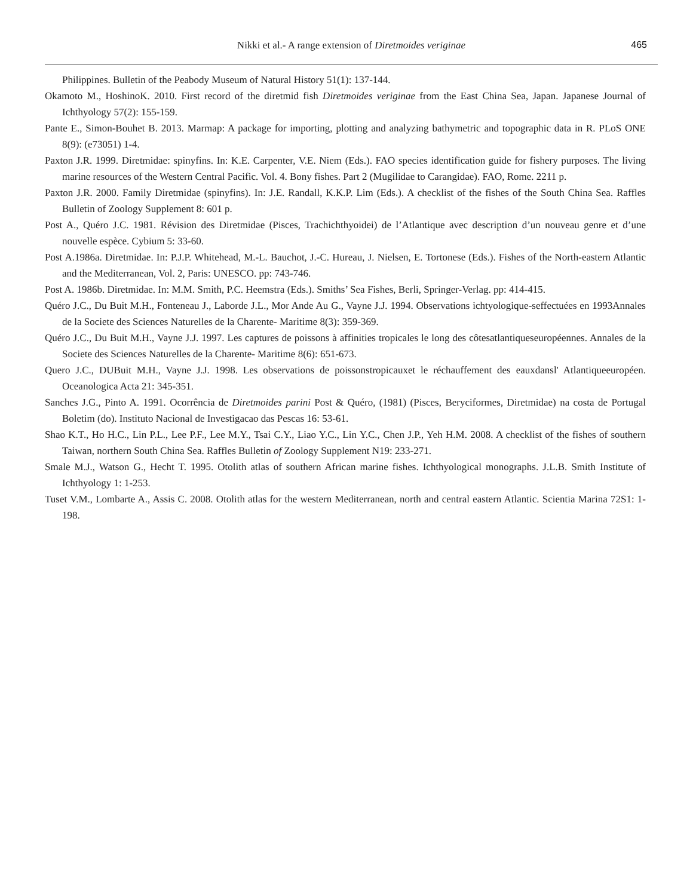Nikki et al.- A range extension of Diretmoides veriginae
465
Philippines. Bulletin of the Peabody Museum of Natural History 51(1): 137-144.
Okamoto M., HoshinoK. 2010. First record of the diretmid fish Diretmoides veriginae from the East China Sea, Japan. Japanese Journal of Ichthyology 57(2): 155-159.
Pante E., Simon-Bouhet B. 2013. Marmap: A package for importing, plotting and analyzing bathymetric and topographic data in R. PLoS ONE 8(9): (e73051) 1-4.
Paxton J.R. 1999. Diretmidae: spinyfins. In: K.E. Carpenter, V.E. Niem (Eds.). FAO species identification guide for fishery purposes. The living marine resources of the Western Central Pacific. Vol. 4. Bony fishes. Part 2 (Mugilidae to Carangidae). FAO, Rome. 2211 p.
Paxton J.R. 2000. Family Diretmidae (spinyfins). In: J.E. Randall, K.K.P. Lim (Eds.). A checklist of the fishes of the South China Sea. Raffles Bulletin of Zoology Supplement 8: 601 p.
Post A., Quéro J.C. 1981. Révision des Diretmidae (Pisces, Trachichthyoidei) de l’Atlantique avec description d’un nouveau genre et d’une nouvelle espèce. Cybium 5: 33-60.
Post A.1986a. Diretmidae. In: P.J.P. Whitehead, M.-L. Bauchot, J.-C. Hureau, J. Nielsen, E. Tortonese (Eds.). Fishes of the North-eastern Atlantic and the Mediterranean, Vol. 2, Paris: UNESCO. pp: 743-746.
Post A. 1986b. Diretmidae. In: M.M. Smith, P.C. Heemstra (Eds.). Smiths’ Sea Fishes, Berli, Springer-Verlag. pp: 414-415.
Quéro J.C., Du Buit M.H., Fonteneau J., Laborde J.L., Mor Ande Au G., Vayne J.J. 1994. Observations ichtyologique-seffectuées en 1993Annales de la Societe des Sciences Naturelles de la Charente- Maritime 8(3): 359-369.
Quéro J.C., Du Buit M.H., Vayne J.J. 1997. Les captures de poissons à affinities tropicales le long des côtesatlantiqueseuropéennes. Annales de la Societe des Sciences Naturelles de la Charente- Maritime 8(6): 651-673.
Quero J.C., DUBuit M.H., Vayne J.J. 1998. Les observations de poissonstropicauxet le réchauffement des eauxdansl' Atlantiqueeuropéen. Oceanologica Acta 21: 345-351.
Sanches J.G., Pinto A. 1991. Ocorrência de Diretmoides parini Post & Quéro, (1981) (Pisces, Beryciformes, Diretmidae) na costa de Portugal Boletim (do). Instituto Nacional de Investigacao das Pescas 16: 53-61.
Shao K.T., Ho H.C., Lin P.L., Lee P.F., Lee M.Y., Tsai C.Y., Liao Y.C., Lin Y.C., Chen J.P., Yeh H.M. 2008. A checklist of the fishes of southern Taiwan, northern South China Sea. Raffles Bulletin of Zoology Supplement N19: 233-271.
Smale M.J., Watson G., Hecht T. 1995. Otolith atlas of southern African marine fishes. Ichthyological monographs. J.L.B. Smith Institute of Ichthyology 1: 1-253.
Tuset V.M., Lombarte A., Assis C. 2008. Otolith atlas for the western Mediterranean, north and central eastern Atlantic. Scientia Marina 72S1: 1-198.